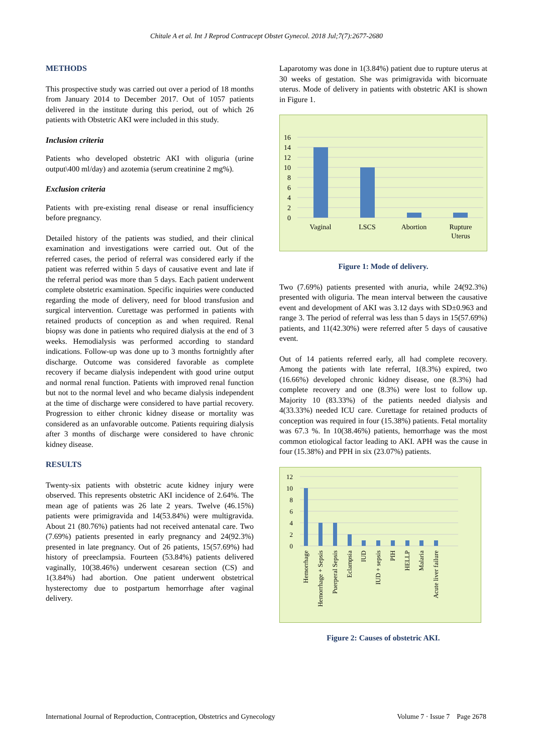Chitale A et al. Int J Reprod Contracept Obstet Gynecol. 2018 Jul;7(7):2677-2680
METHODS
This prospective study was carried out over a period of 18 months from January 2014 to December 2017. Out of 1057 patients delivered in the institute during this period, out of which 26 patients with Obstetric AKI were included in this study.
Inclusion criteria
Patients who developed obstetric AKI with oliguria (urine output\400 ml/day) and azotemia (serum creatinine 2 mg%).
Exclusion criteria
Patients with pre-existing renal disease or renal insufficiency before pregnancy.
Detailed history of the patients was studied, and their clinical examination and investigations were carried out. Out of the referred cases, the period of referral was considered early if the patient was referred within 5 days of causative event and late if the referral period was more than 5 days. Each patient underwent complete obstetric examination. Specific inquiries were conducted regarding the mode of delivery, need for blood transfusion and surgical intervention. Curettage was performed in patients with retained products of conception as and when required. Renal biopsy was done in patients who required dialysis at the end of 3 weeks. Hemodialysis was performed according to standard indications. Follow-up was done up to 3 months fortnightly after discharge. Outcome was considered favorable as complete recovery if became dialysis independent with good urine output and normal renal function. Patients with improved renal function but not to the normal level and who became dialysis independent at the time of discharge were considered to have partial recovery. Progression to either chronic kidney disease or mortality was considered as an unfavorable outcome. Patients requiring dialysis after 3 months of discharge were considered to have chronic kidney disease.
RESULTS
Twenty-six patients with obstetric acute kidney injury were observed. This represents obstetric AKI incidence of 2.64%. The mean age of patients was 26 late 2 years. Twelve (46.15%) patients were primigravida and 14(53.84%) were multigravida. About 21 (80.76%) patients had not received antenatal care. Two (7.69%) patients presented in early pregnancy and 24(92.3%) presented in late pregnancy. Out of 26 patients, 15(57.69%) had history of preeclampsia. Fourteen (53.84%) patients delivered vaginally, 10(38.46%) underwent cesarean section (CS) and 1(3.84%) had abortion. One patient underwent obstetrical hysterectomy due to postpartum hemorrhage after vaginal delivery.
Laparotomy was done in 1(3.84%) patient due to rupture uterus at 30 weeks of gestation. She was primigravida with bicornuate uterus. Mode of delivery in patients with obstetric AKI is shown in Figure 1.
16
14
12
10
8
6
4
2
0
Vaginal
LSCS
Abortion
Rupture
Uterus
Figure 1: Mode of delivery.
Two (7.69%) patients presented with anuria, while 24(92.3%) presented with oliguria. The mean interval between the causative event and development of AKI was 3.12 days with SD±0.963 and range 3. The period of referral was less than 5 days in 15(57.69%) patients, and 11(42.30%) were referred after 5 days of causative event.
Out of 14 patients referred early, all had complete recovery. Among the patients with late referral, 1(8.3%) expired, two (16.66%) developed chronic kidney disease, one (8.3%) had complete recovery and one (8.3%) were lost to follow up. Majority 10 (83.33%) of the patients needed dialysis and 4(33.33%) needed ICU care. Curettage for retained products of conception was required in four (15.38%) patients. Fetal mortality was 67.3 %. In 10(38.46%) patients, hemorrhage was the most common etiological factor leading to AKI. APH was the cause in four (15.38%) and PPH in six (23.07%) patients.
12
10
8
6
4
2
0
Hemorrhage
Hemorrhage + Sepsis
Puerperal Sepsis
Eclampsia
IUD
IUD + sepsis
PIH
HELLP
Malaria
Acute liver failure
Figure 2: Causes of obstetric AKI.
International Journal of Reproduction, Contraception, Obstetrics and Gynecology Volume 7 · Issue 7 Page 2678